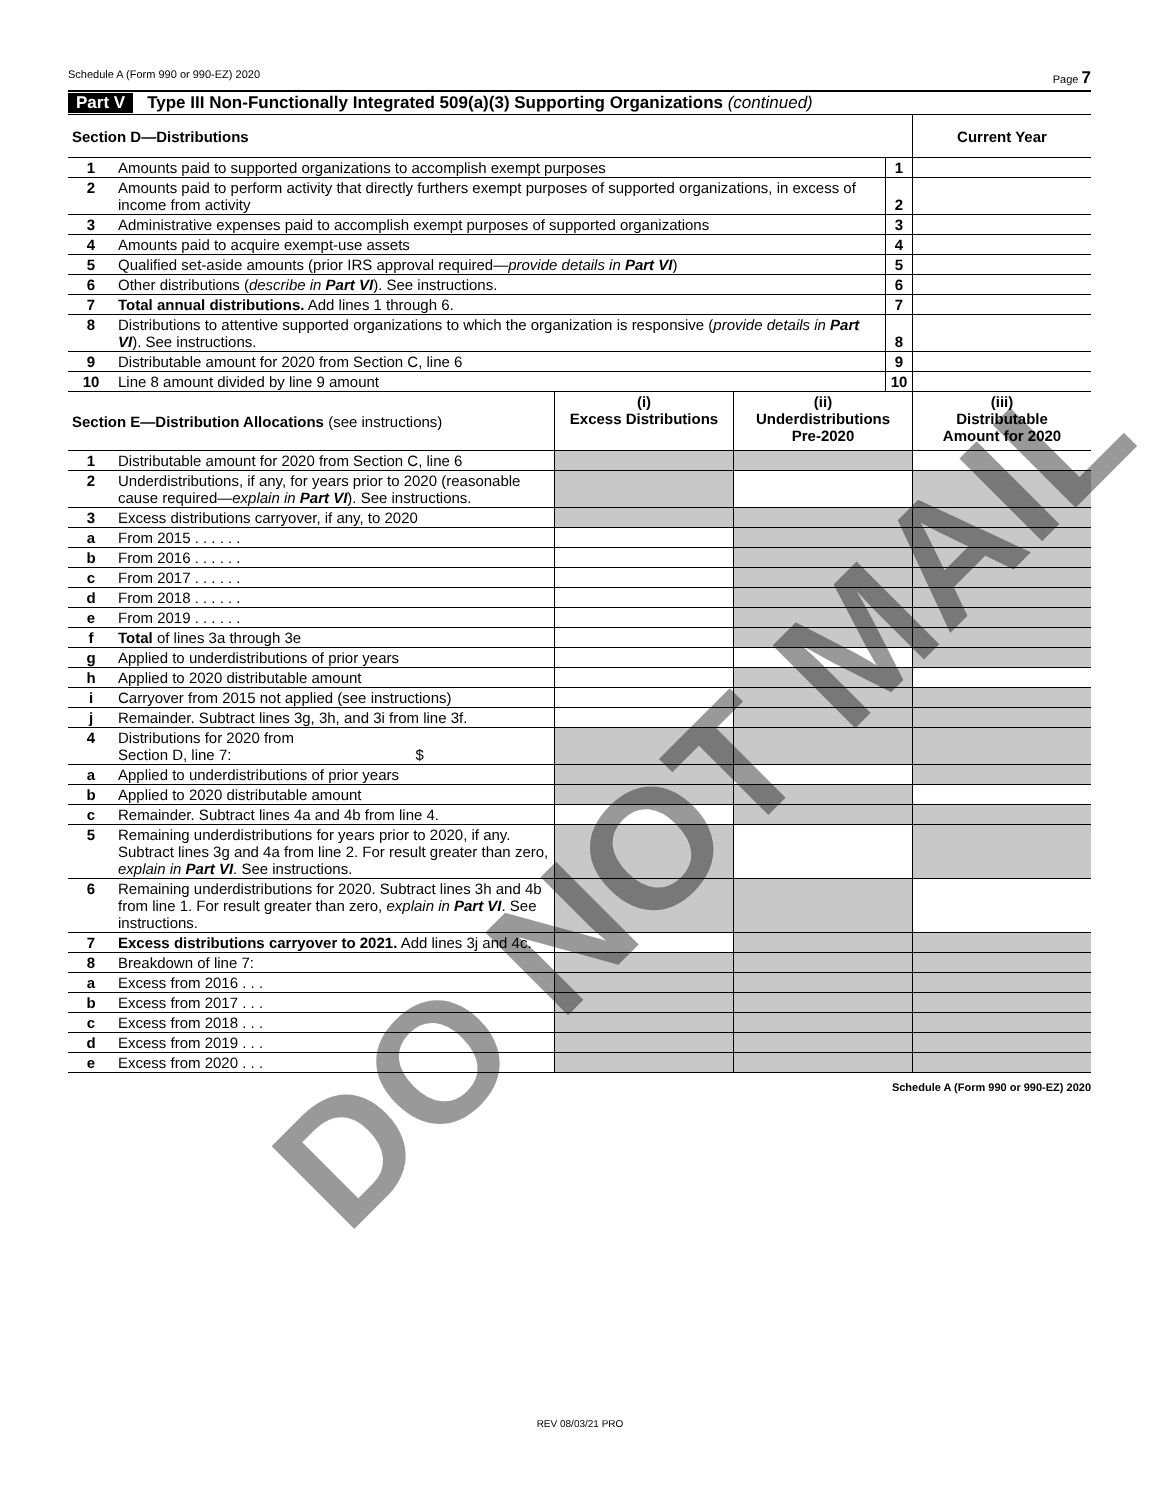Schedule A (Form 990 or 990-EZ) 2020 Page 7
Part V Type III Non-Functionally Integrated 509(a)(3) Supporting Organizations (continued)
| Section D—Distributions | | | Current Year |
| --- | --- | --- | --- |
| 1 | Amounts paid to supported organizations to accomplish exempt purposes | 1 | |
| 2 | Amounts paid to perform activity that directly furthers exempt purposes of supported organizations, in excess of income from activity | 2 | |
| 3 | Administrative expenses paid to accomplish exempt purposes of supported organizations | 3 | |
| 4 | Amounts paid to acquire exempt-use assets | 4 | |
| 5 | Qualified set-aside amounts (prior IRS approval required— provide details in Part VI ) | 5 | |
| 6 | Other distributions ( describe in Part VI ). See instructions. | 6 | |
| 7 | Total annual distributions. Add lines 1 through 6. | 7 | |
| 8 | Distributions to attentive supported organizations to which the organization is responsive ( provide details in Part VI ). See instructions. | 8 | |
| 9 | Distributable amount for 2020 from Section C, line 6 | 9 | |
| 10 | Line 8 amount divided by line 9 amount | 10 | |
| Section E—Distribution Allocations (see instructions) | | (i) Excess Distributions | (ii) Underdistributions Pre-2020 | (iii) Distributable Amount for 2020 |
| --- | --- | --- | --- | --- |
| 1 | Distributable amount for 2020 from Section C, line 6 | | | |
| 2 | Underdistributions, if any, for years prior to 2020 (reasonable cause required— explain in Part VI ). See instructions. | | | |
| 3 | Excess distributions carryover, if any, to 2020 | | | |
| a | From 2015 . . . . . . | | | |
| b | From 2016 . . . . . . | | | |
| c | From 2017 . . . . . . | | | |
| d | From 2018 . . . . . . | | | |
| e | From 2019 . . . . . . | | | |
| f | Total of lines 3a through 3e | | | |
| g | Applied to underdistributions of prior years | | | |
| h | Applied to 2020 distributable amount | | | |
| i | Carryover from 2015 not applied (see instructions) | | | |
| j | Remainder. Subtract lines 3g, 3h, and 3i from line 3f. | | | |
| 4 | Distributions for 2020 from Section D, line 7: $ | | | |
| a | Applied to underdistributions of prior years | | | |
| b | Applied to 2020 distributable amount | | | |
| c | Remainder. Subtract lines 4a and 4b from line 4. | | | |
| 5 | Remaining underdistributions for years prior to 2020, if any. Subtract lines 3g and 4a from line 2. For result greater than zero, explain in Part VI . See instructions. | | | |
| 6 | Remaining underdistributions for 2020. Subtract lines 3h and 4b from line 1. For result greater than zero, explain in Part VI . See instructions. | | | |
| 7 | Excess distributions carryover to 2021. Add lines 3j and 4c. | | | |
| 8 | Breakdown of line 7: | | | |
| a | Excess from 2016 . . . | | | |
| b | Excess from 2017 . . . | | | |
| c | Excess from 2018 . . . | | | |
| d | Excess from 2019 . . . | | | |
| e | Excess from 2020 . . . | | | |
Schedule A (Form 990 or 990-EZ) 2020
REV 08/03/21 PRO
DO NOT MAIL